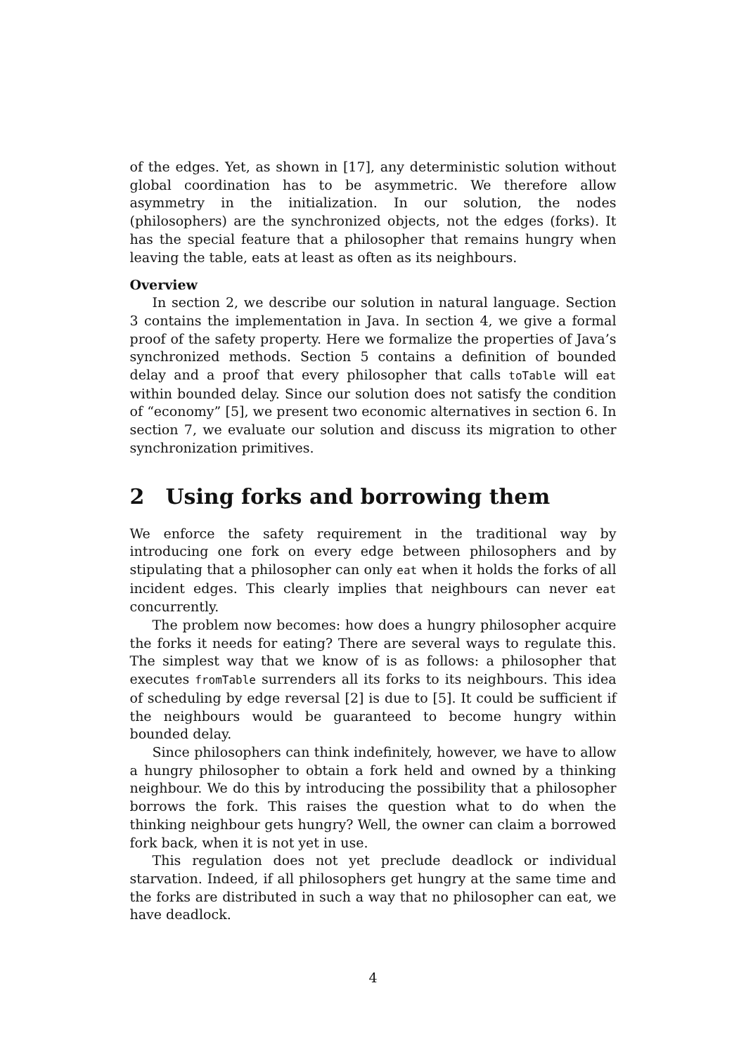of the edges. Yet, as shown in [17], any deterministic solution without global coordination has to be asymmetric. We therefore allow asymmetry in the initialization. In our solution, the nodes (philosophers) are the synchronized objects, not the edges (forks). It has the special feature that a philosopher that remains hungry when leaving the table, eats at least as often as its neighbours.
Overview
In section 2, we describe our solution in natural language. Section 3 contains the implementation in Java. In section 4, we give a formal proof of the safety property. Here we formalize the properties of Java’s synchronized methods. Section 5 contains a definition of bounded delay and a proof that every philosopher that calls toTable will eat within bounded delay. Since our solution does not satisfy the condition of “economy” [5], we present two economic alternatives in section 6. In section 7, we evaluate our solution and discuss its migration to other synchronization primitives.
2 Using forks and borrowing them
We enforce the safety requirement in the traditional way by introducing one fork on every edge between philosophers and by stipulating that a philosopher can only eat when it holds the forks of all incident edges. This clearly implies that neighbours can never eat concurrently.
The problem now becomes: how does a hungry philosopher acquire the forks it needs for eating? There are several ways to regulate this. The simplest way that we know of is as follows: a philosopher that executes fromTable surrenders all its forks to its neighbours. This idea of scheduling by edge reversal [2] is due to [5]. It could be sufficient if the neighbours would be guaranteed to become hungry within bounded delay.
Since philosophers can think indefinitely, however, we have to allow a hungry philosopher to obtain a fork held and owned by a thinking neighbour. We do this by introducing the possibility that a philosopher borrows the fork. This raises the question what to do when the thinking neighbour gets hungry? Well, the owner can claim a borrowed fork back, when it is not yet in use.
This regulation does not yet preclude deadlock or individual starvation. Indeed, if all philosophers get hungry at the same time and the forks are distributed in such a way that no philosopher can eat, we have deadlock.
4